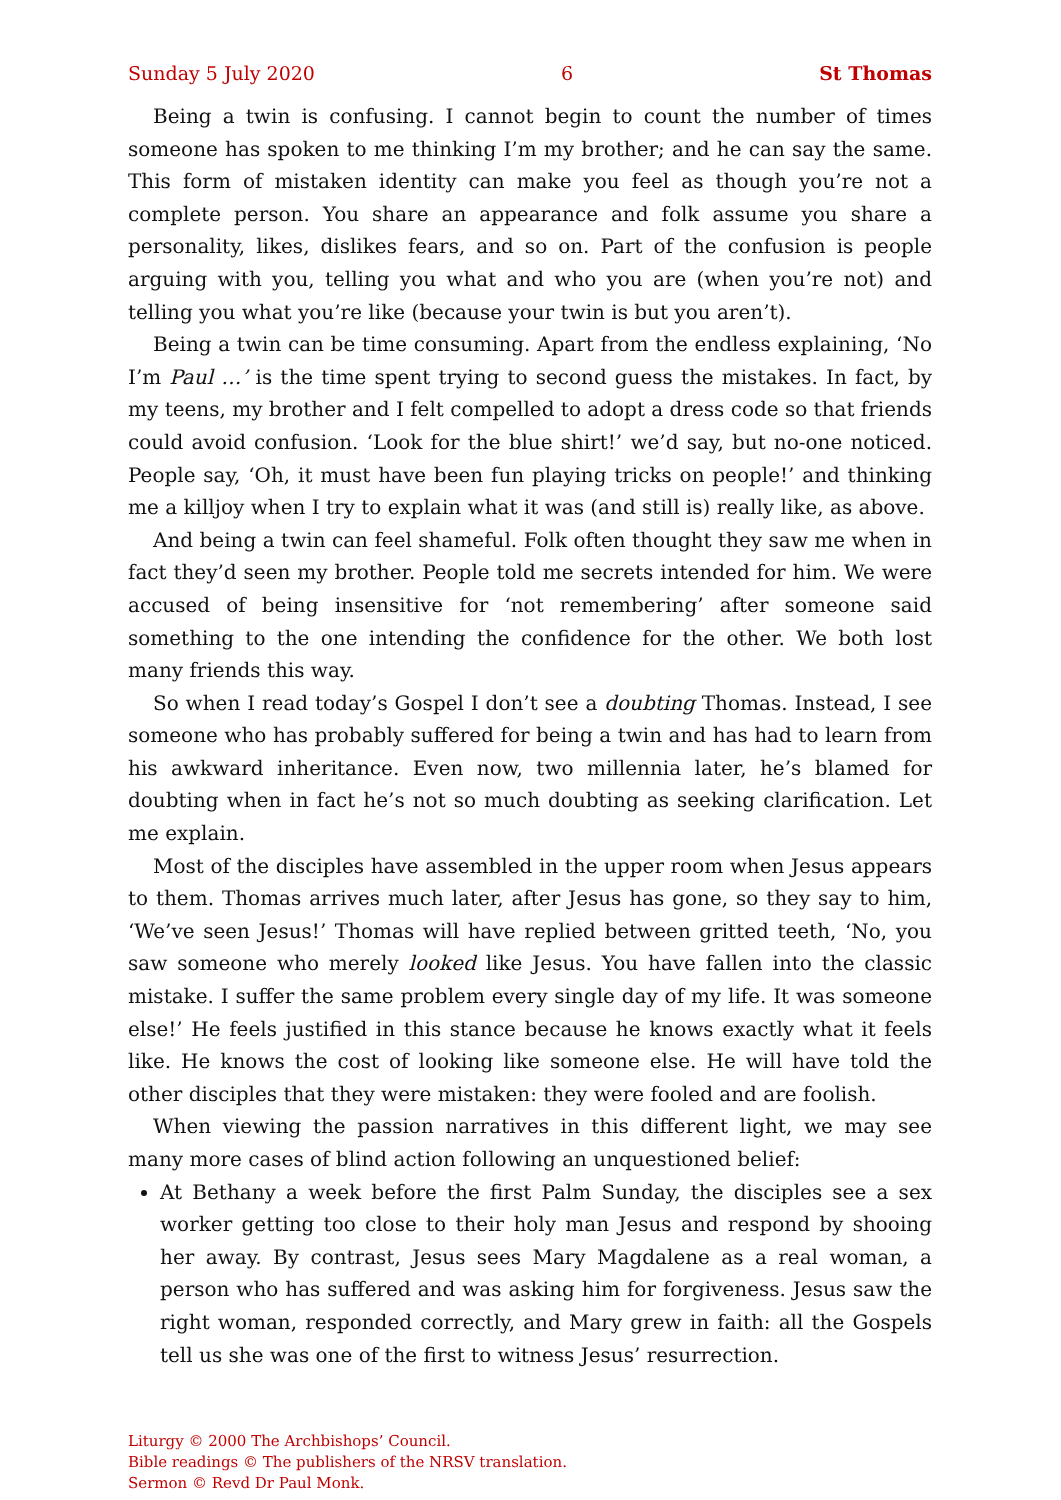Sunday 5 July 2020 6 St Thomas
Being a twin is confusing. I cannot begin to count the number of times someone has spoken to me thinking I’m my brother; and he can say the same. This form of mistaken identity can make you feel as though you’re not a complete person. You share an appearance and folk assume you share a personality, likes, dislikes fears, and so on. Part of the confusion is people arguing with you, telling you what and who you are (when you’re not) and telling you what you’re like (because your twin is but you aren’t).
Being a twin can be time consuming. Apart from the endless explaining, ‘No I’m Paul …’ is the time spent trying to second guess the mistakes. In fact, by my teens, my brother and I felt compelled to adopt a dress code so that friends could avoid confusion. ‘Look for the blue shirt!’ we’d say, but no-one noticed. People say, ‘Oh, it must have been fun playing tricks on people!’ and thinking me a killjoy when I try to explain what it was (and still is) really like, as above.
And being a twin can feel shameful. Folk often thought they saw me when in fact they’d seen my brother. People told me secrets intended for him. We were accused of being insensitive for ‘not remembering’ after someone said something to the one intending the confidence for the other. We both lost many friends this way.
So when I read today’s Gospel I don’t see a doubting Thomas. Instead, I see someone who has probably suffered for being a twin and has had to learn from his awkward inheritance. Even now, two millennia later, he’s blamed for doubting when in fact he’s not so much doubting as seeking clarification. Let me explain.
Most of the disciples have assembled in the upper room when Jesus appears to them. Thomas arrives much later, after Jesus has gone, so they say to him, ‘We’ve seen Jesus!’ Thomas will have replied between gritted teeth, ‘No, you saw someone who merely looked like Jesus. You have fallen into the classic mistake. I suffer the same problem every single day of my life. It was someone else!’ He feels justified in this stance because he knows exactly what it feels like. He knows the cost of looking like someone else. He will have told the other disciples that they were mistaken: they were fooled and are foolish.
When viewing the passion narratives in this different light, we may see many more cases of blind action following an unquestioned belief:
At Bethany a week before the first Palm Sunday, the disciples see a sex worker getting too close to their holy man Jesus and respond by shooing her away. By contrast, Jesus sees Mary Magdalene as a real woman, a person who has suffered and was asking him for forgiveness. Jesus saw the right woman, responded correctly, and Mary grew in faith: all the Gospels tell us she was one of the first to witness Jesus’ resurrection.
Liturgy © 2000 The Archbishops’ Council.
Bible readings © The publishers of the NRSV translation.
Sermon © Revd Dr Paul Monk.